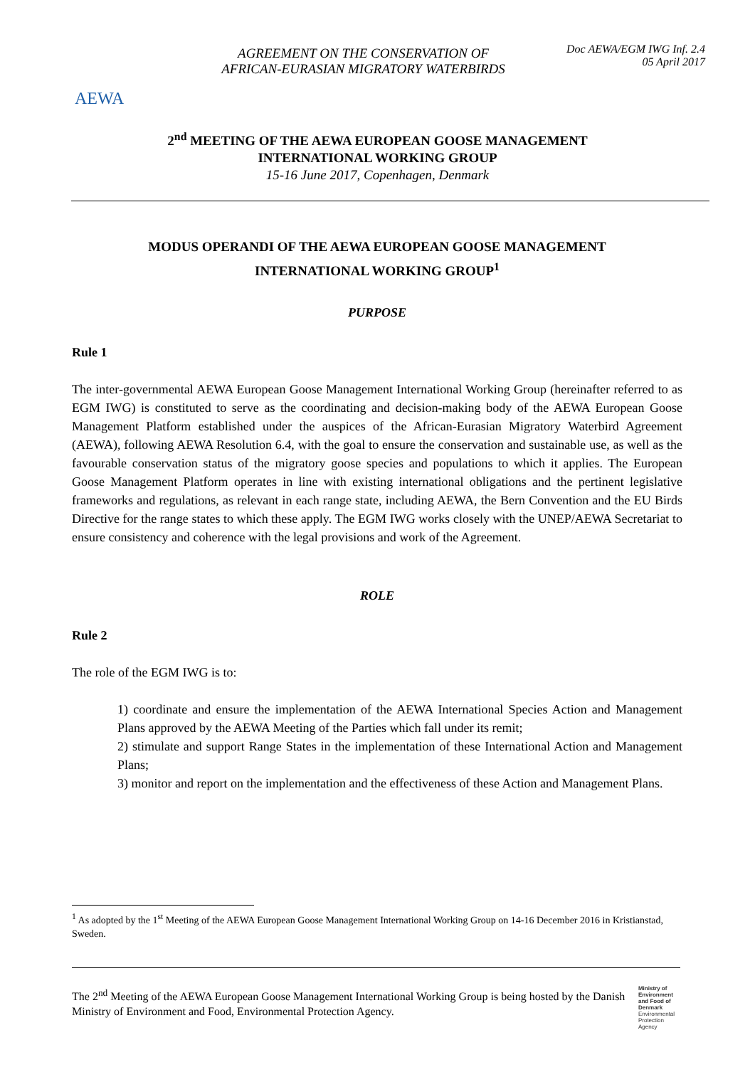AEWA
AGREEMENT ON THE CONSERVATION OF
AFRICAN-EURASIAN MIGRATORY WATERBIRDS
Doc AEWA/EGM IWG Inf. 2.4
05 April 2017
2<sup>nd</sup> MEETING OF THE AEWA EUROPEAN GOOSE MANAGEMENT
INTERNATIONAL WORKING GROUP
15-16 June 2017, Copenhagen, Denmark
MODUS OPERANDI OF THE AEWA EUROPEAN GOOSE MANAGEMENT
INTERNATIONAL WORKING GROUP<sup>1</sup>
PURPOSE
Rule 1
The inter-governmental AEWA European Goose Management International Working Group (hereinafter referred to as EGM IWG) is constituted to serve as the coordinating and decision-making body of the AEWA European Goose Management Platform established under the auspices of the African-Eurasian Migratory Waterbird Agreement (AEWA), following AEWA Resolution 6.4, with the goal to ensure the conservation and sustainable use, as well as the favourable conservation status of the migratory goose species and populations to which it applies. The European Goose Management Platform operates in line with existing international obligations and the pertinent legislative frameworks and regulations, as relevant in each range state, including AEWA, the Bern Convention and the EU Birds Directive for the range states to which these apply. The EGM IWG works closely with the UNEP/AEWA Secretariat to ensure consistency and coherence with the legal provisions and work of the Agreement.
ROLE
Rule 2
The role of the EGM IWG is to:
1) coordinate and ensure the implementation of the AEWA International Species Action and Management Plans approved by the AEWA Meeting of the Parties which fall under its remit;
2) stimulate and support Range States in the implementation of these International Action and Management Plans;
3) monitor and report on the implementation and the effectiveness of these Action and Management Plans.
<sup>1</sup> As adopted by the 1<sup>st</sup> Meeting of the AEWA European Goose Management International Working Group on 14-16 December 2016 in Kristianstad, Sweden.
The 2<sup>nd</sup> Meeting of the AEWA European Goose Management International Working Group is being hosted by the Danish Ministry of Environment and Food, Environmental Protection Agency.
Ministry of Environment
and Food of Denmark
Environmental
Protection Agency